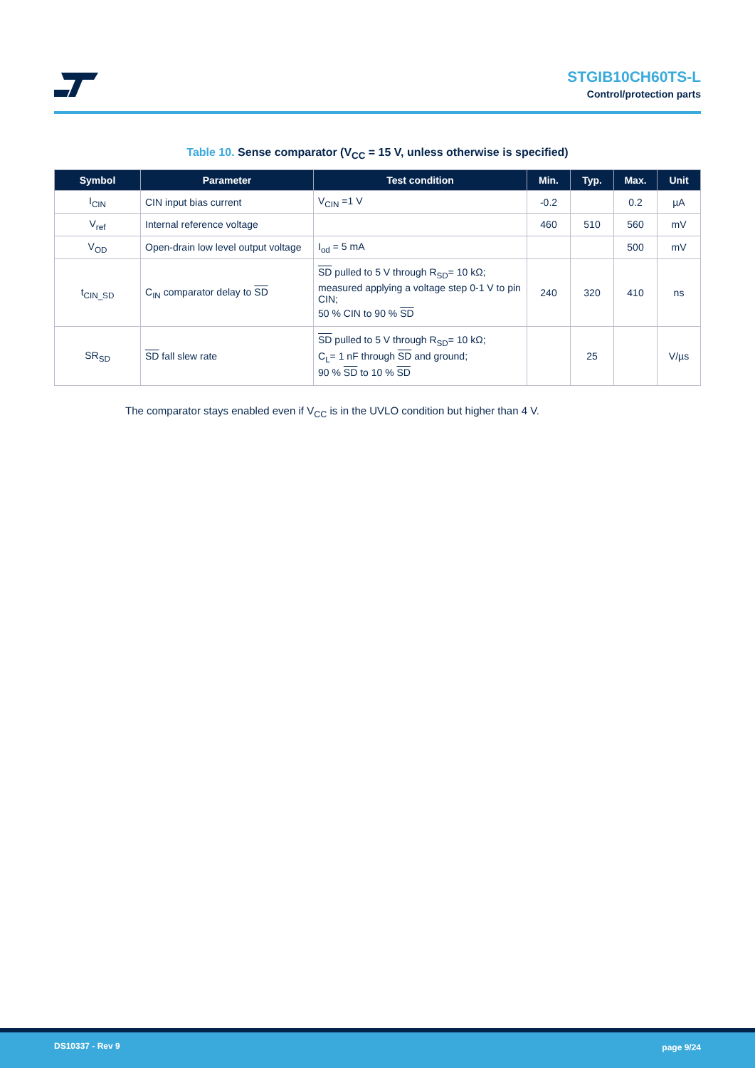STGIB10CH60TS-L
Control/protection parts
Table 10. Sense comparator (V<sub>CC</sub> = 15 V, unless otherwise is specified)
| Symbol | Parameter | Test condition | Min. | Typ. | Max. | Unit |
| --- | --- | --- | --- | --- | --- | --- |
| I<sub>CIN</sub> | CIN input bias current | V<sub>CIN</sub> =1 V | -0.2 | | 0.2 | µA |
| V<sub>ref</sub> | Internal reference voltage | | 460 | 510 | 560 | mV |
| V<sub>OD</sub> | Open-drain low level output voltage | I<sub>od</sub> = 5 mA | | | 500 | mV |
| t<sub>CIN_SD</sub> | C<sub>IN</sub> comparator delay to SD | SD pulled to 5 V through R<sub>SD</sub>= 10 kΩ; measured applying a voltage step 0-1 V to pin CIN; 50 % CIN to 90 % SD | 240 | 320 | 410 | ns |
| SR<sub>SD</sub> | SD fall slew rate | SD pulled to 5 V through R<sub>SD</sub>= 10 kΩ; C<sub>L</sub>= 1 nF through SD and ground; 90 % SD to 10 % SD | | 25 | | V/µs |
The comparator stays enabled even if V<sub>CC</sub> is in the UVLO condition but higher than 4 V.
DS10337 - Rev 9 page 9/24